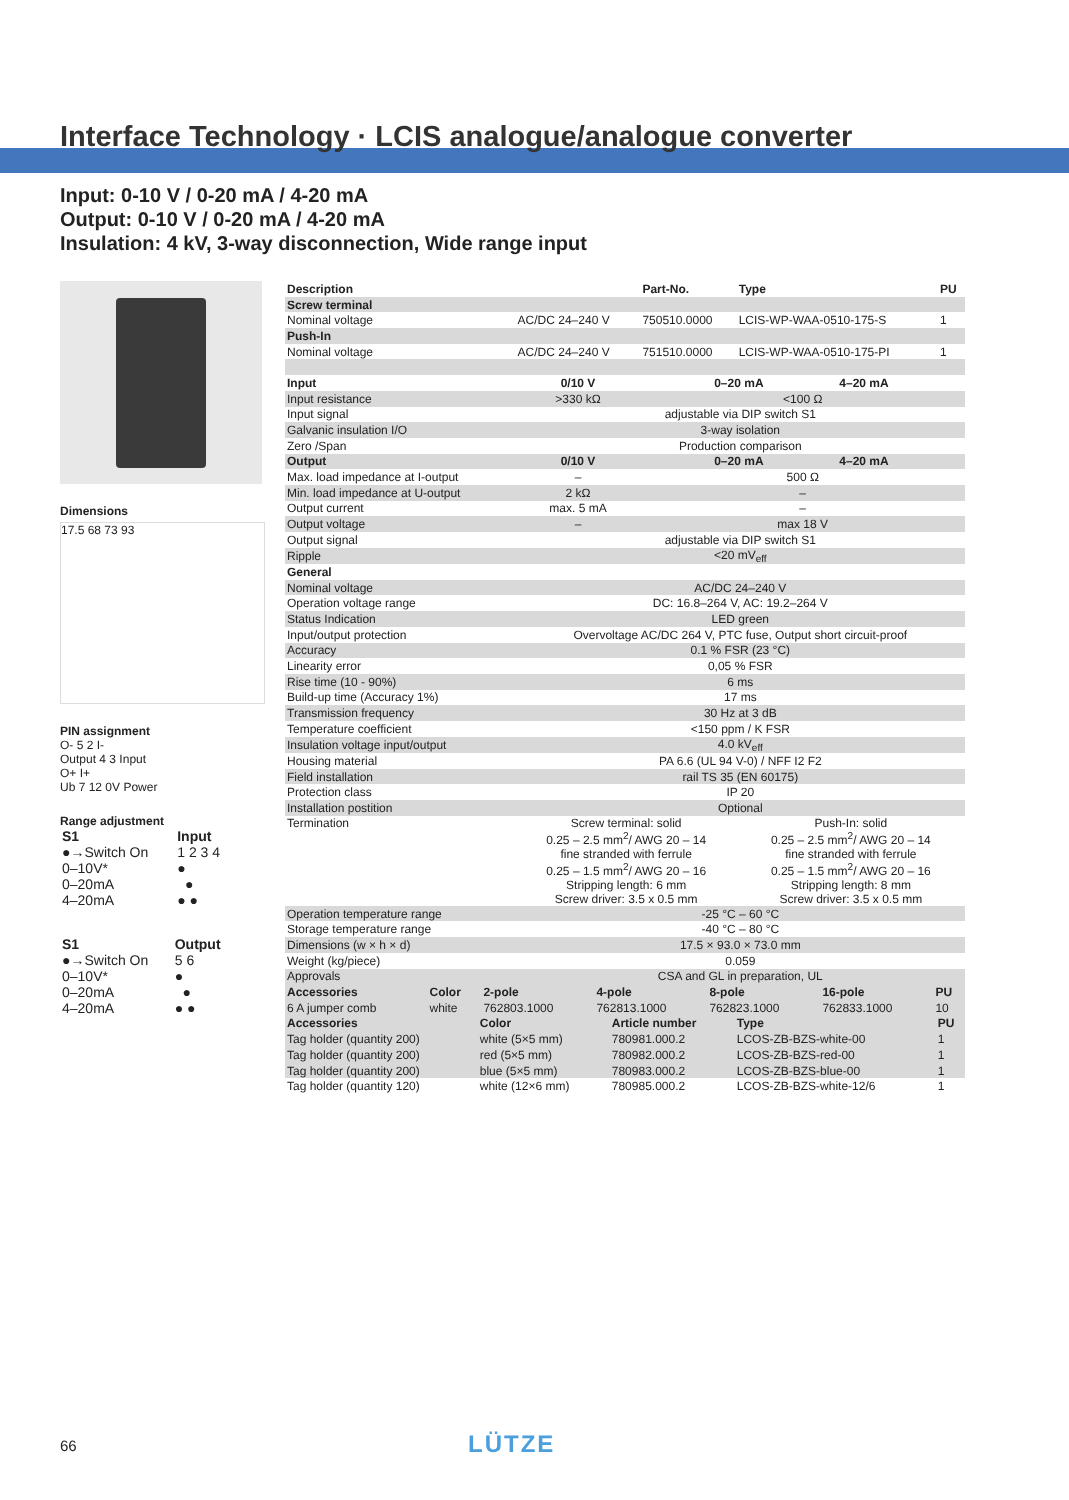Interface Technology · LCIS analogue/analogue converter
Input: 0-10 V / 0-20 mA / 4-20 mA
Output: 0-10 V / 0-20 mA / 4-20 mA
Insulation: 4 kV, 3-way disconnection, Wide range input
Dimensions
17.5 68 73 93
PIN assignment
O- 5 2 I-
Output 4 3 Input
O+ I+
Ub 7 12 0V Power
Range adjustment
| S1 | Input |
| --- | --- |
| ●→Switch On | 1 2 3 4 |
| 0–10V* | ● |
| 0–20mA | ● |
| 4–20mA | ● ● |
| S1 | Output |
| --- | --- |
| ●→Switch On | 5 6 |
| 0–10V* | ● |
| 0–20mA | ● |
| 4–20mA | ● ● |
| Description | | Part-No. | Type | | PU |
| --- | --- | --- | --- | --- | --- |
| Screw terminal | | | | | |
| Nominal voltage | AC/DC 24–240 V | 750510.0000 | LCIS-WP-WAA-0510-175-S | | 1 |
| Push-In | | | | | |
| Nominal voltage | AC/DC 24–240 V | 751510.0000 | LCIS-WP-WAA-0510-175-PI | | 1 |
| Input | 0/10 V | 0–20 mA | | 4–20 mA | |
| Input resistance | >330 kΩ | <100 Ω | | | |
| Input signal | adjustable via DIP switch S1 | | | | |
| Galvanic insulation I/O | 3-way isolation | | | | |
| Zero /Span | Production comparison | | | | |
| Output | 0/10 V | 0–20 mA | | 4–20 mA | |
| Max. load impedance at I-output | – | 500 Ω | | | |
| Min. load impedance at U-output | 2 kΩ | – | | | |
| Output current | max. 5 mA | – | | | |
| Output voltage | – | max 18 V | | | |
| Output signal | adjustable via DIP switch S1 | | | | |
| Ripple | <20 mV<sub>eff</sub> | | | | |
| General | | | | | |
| Nominal voltage | AC/DC 24–240 V | | | | |
| Operation voltage range | DC: 16.8–264 V, AC: 19.2–264 V | | | | |
| Status Indication | LED green | | | | |
| Input/output protection | Overvoltage AC/DC 264 V, PTC fuse, Output short circuit-proof | | | | |
| Accuracy | 0.1 % FSR (23 °C) | | | | |
| Linearity error | 0,05 % FSR | | | | |
| Rise time (10 - 90%) | 6 ms | | | | |
| Build-up time (Accuracy 1%) | 17 ms | | | | |
| Transmission frequency | 30 Hz at 3 dB | | | | |
| Temperature coefficient | <150 ppm / K FSR | | | | |
| Insulation voltage input/output | 4.0 kV<sub>eff</sub> | | | | |
| Housing material | PA 6.6 (UL 94 V-0) / NFF I2 F2 | | | | |
| Field installation | rail TS 35 (EN 60175) | | | | |
| Protection class | IP 20 | | | | |
| Installation postition | Optional | | | | |
| Termination | Screw terminal: solid 0.25 – 2.5 mm<sup>2</sup>/ AWG 20 – 14 fine stranded with ferrule 0.25 – 1.5 mm<sup>2</sup>/ AWG 20 – 16 Stripping length: 6 mm Screw driver: 3.5 x 0.5 mm | | Push-In: solid 0.25 – 2.5 mm<sup>2</sup>/ AWG 20 – 14 fine stranded with ferrule 0.25 – 1.5 mm<sup>2</sup>/ AWG 20 – 16 Stripping length: 8 mm Screw driver: 3.5 x 0.5 mm | | |
| Operation temperature range | -25 °C – 60 °C | | | | |
| Storage temperature range | -40 °C – 80 °C | | | | |
| Dimensions (w × h × d) | 17.5 × 93.0 × 73.0 mm | | | | |
| Weight (kg/piece) | 0.059 | | | | |
| Approvals | CSA and GL in preparation, UL | | | | |
| Accessories | Color | 2-pole | 4-pole | 8-pole | 16-pole | PU |
| --- | --- | --- | --- | --- | --- | --- |
| 6 A jumper comb | white | 762803.1000 | 762813.1000 | 762823.1000 | 762833.1000 | 10 |
| Accessories | Color | Article number | Type | PU |
| --- | --- | --- | --- | --- |
| Tag holder (quantity 200) | white (5×5 mm) | 780981.000.2 | LCOS-ZB-BZS-white-00 | 1 |
| Tag holder (quantity 200) | red (5×5 mm) | 780982.000.2 | LCOS-ZB-BZS-red-00 | 1 |
| Tag holder (quantity 200) | blue (5×5 mm) | 780983.000.2 | LCOS-ZB-BZS-blue-00 | 1 |
| Tag holder (quantity 120) | white (12×6 mm) | 780985.000.2 | LCOS-ZB-BZS-white-12/6 | 1 |
66 LÜTZE